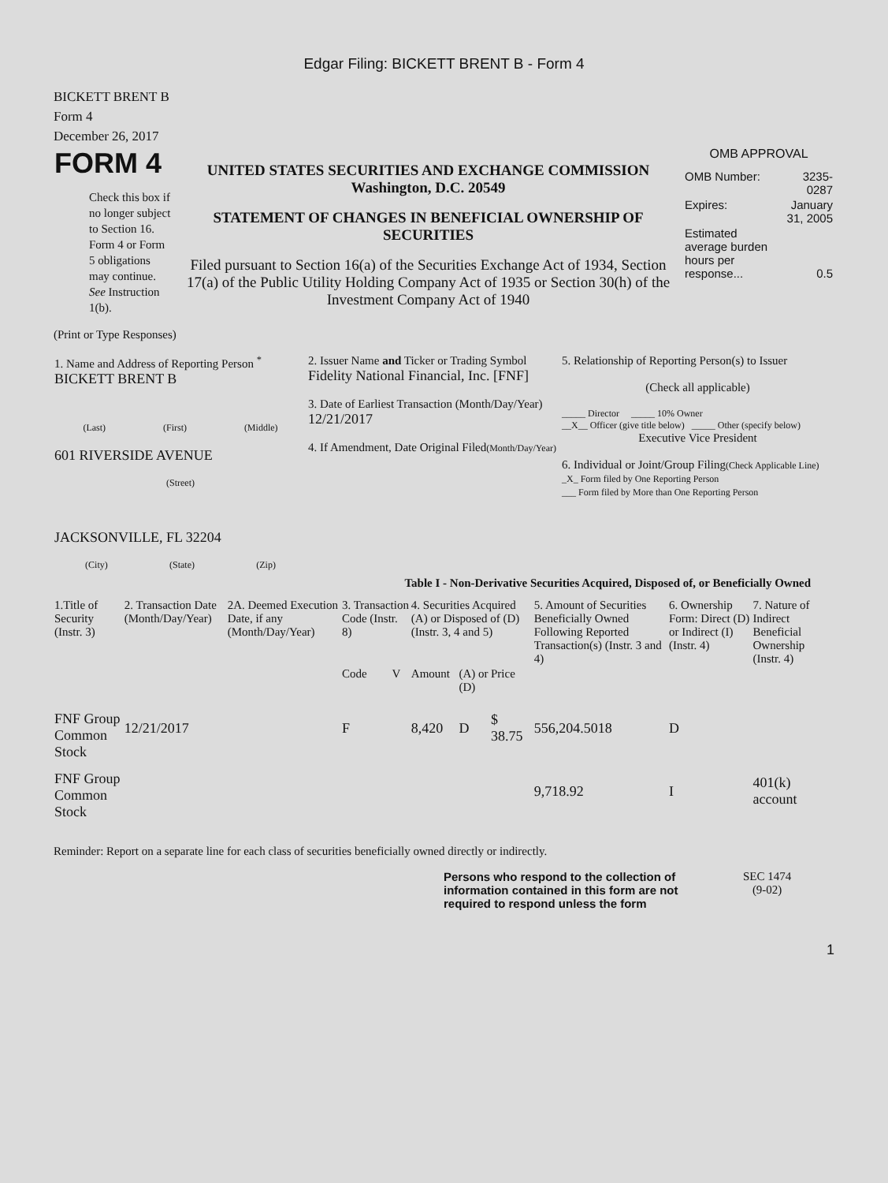Edgar Filing: BICKETT BRENT B - Form 4
BICKETT BRENT B
Form 4
December 26, 2017
| FORM 4 Check this box if no longer subject to Section 16. Form 4 or Form 5 obligations may continue. See Instruction 1(b). | UNITED STATES SECURITIES AND EXCHANGE COMMISSION Washington, D.C. 20549 STATEMENT OF CHANGES IN BENEFICIAL OWNERSHIP OF SECURITIES Filed pursuant to Section 16(a) of the Securities Exchange Act of 1934, Section 17(a) of the Public Utility Holding Company Act of 1935 or Section 30(h) of the Investment Company Act of 1940 | OMB APPROVAL / OMB Number: / 3235-0287 / / Expires: / January 31, 2005 / / Estimated average burden hours per response... / 0.5 / |
(Print or Type Responses)
| 1. Name and Address of Reporting Person <sup>*</sup> BICKETT BRENT B (Last) (First) (Middle) 601 RIVERSIDE AVENUE (Street) JACKSONVILLE, FL 32204 (City) (State) (Zip) | 2. Issuer Name and Ticker or Trading Symbol Fidelity National Financial, Inc. [FNF] 3. Date of Earliest Transaction (Month/Day/Year) 12/21/2017 4. If Amendment, Date Original Filed (Month/Day/Year) | 5. Relationship of Reporting Person(s) to Issuer (Check all applicable) _____ Director _____ 10% Owner __X__ Officer (give title below) _____ Other (specify below) Executive Vice President 6. Individual or Joint/Group Filing (Check Applicable Line) _X_ Form filed by One Reporting Person ___ Form filed by More than One Reporting Person |
Table I - Non-Derivative Securities Acquired, Disposed of, or Beneficially Owned
| 1.Title of Security (Instr. 3) | 2. Transaction Date (Month/Day/Year) | 2A. Deemed Execution Date, if any (Month/Day/Year) | 3. Transaction Code (Instr. 8) | | 4. Securities Acquired (A) or Disposed of (D) (Instr. 3, 4 and 5) | | | 5. Amount of Securities Beneficially Owned Following Reported Transaction(s) (Instr. 3 and 4) | 6. Ownership Form: Direct (D) or Indirect (I) (Instr. 4) | 7. Nature of Indirect Beneficial Ownership (Instr. 4) |
| --- | --- | --- | --- | --- | --- | --- | --- | --- | --- | --- |
| | | | Code | V | Amount | (A) or (D) | Price | | | |
| FNF Group Common Stock | 12/21/2017 | | F | | 8,420 | D | $ 38.75 | 556,204.5018 | D | |
| FNF Group Common Stock | | | | | | | | 9,718.92 | I | 401(k) account |
Reminder: Report on a separate line for each class of securities beneficially owned directly or indirectly.
Persons who respond to the collection of information contained in this form are not required to respond unless the form SEC 1474
(9-02)
1